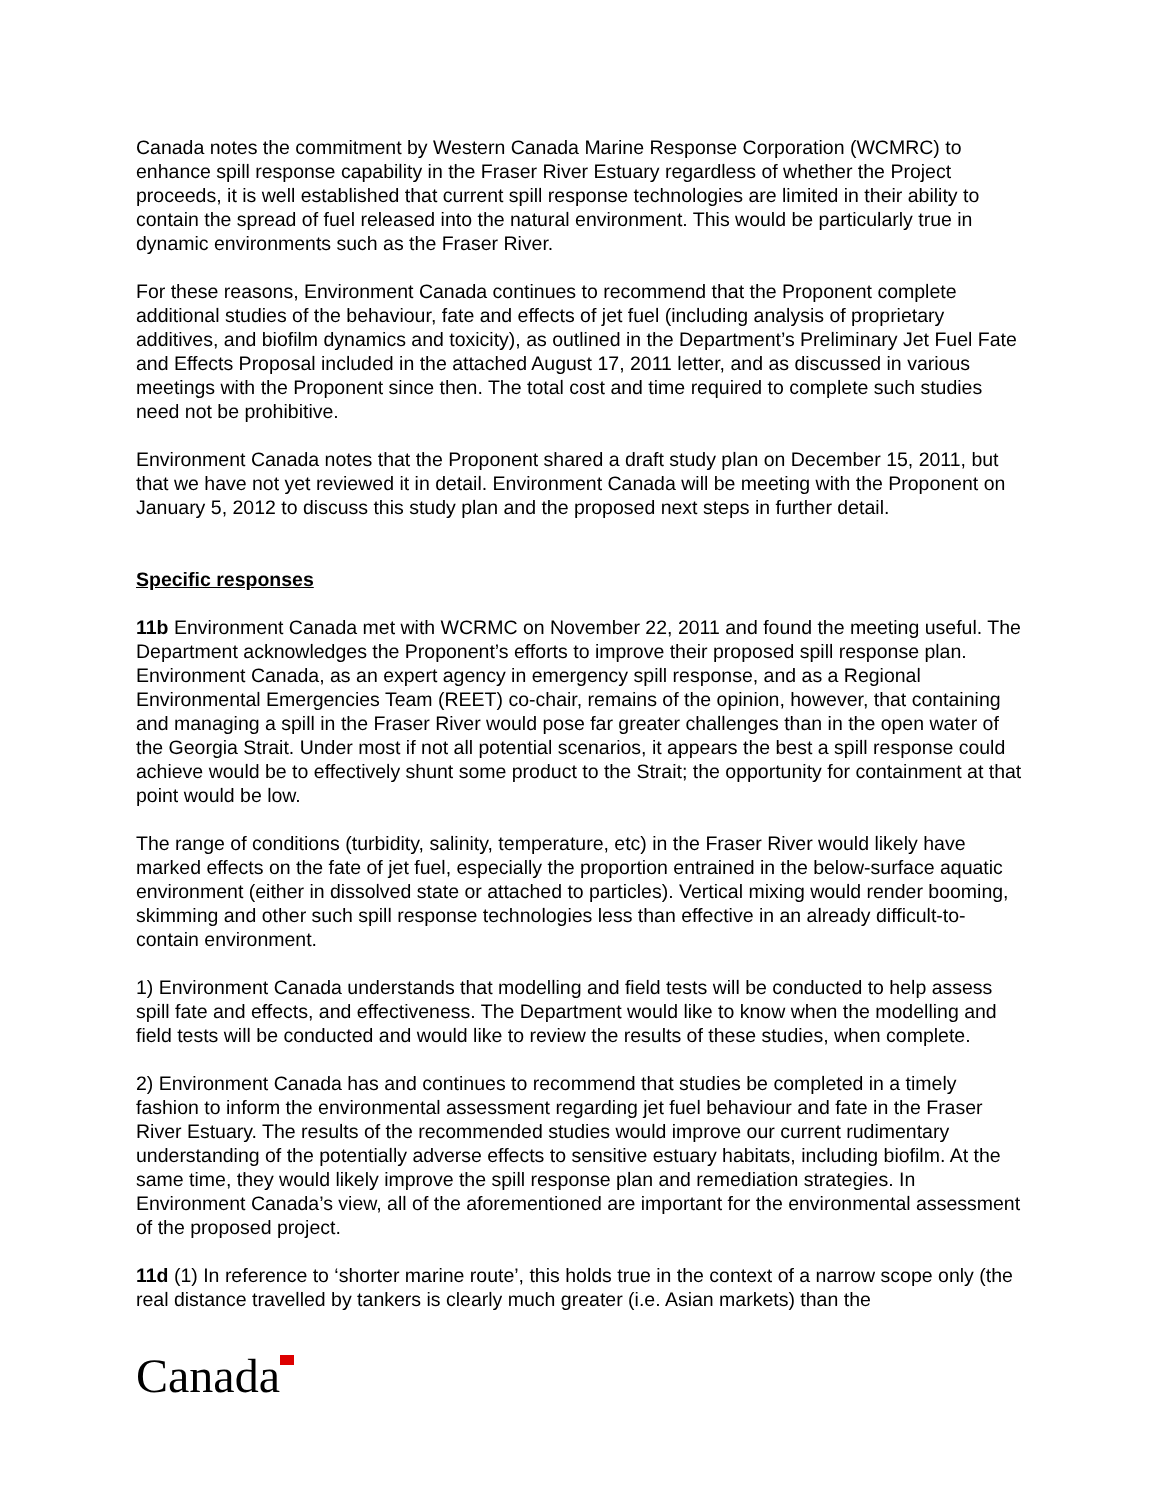Canada notes the commitment by Western Canada Marine Response Corporation (WCMRC) to enhance spill response capability in the Fraser River Estuary regardless of whether the Project proceeds, it is well established that current spill response technologies are limited in their ability to contain the spread of fuel released into the natural environment. This would be particularly true in dynamic environments such as the Fraser River.
For these reasons, Environment Canada continues to recommend that the Proponent complete additional studies of the behaviour, fate and effects of jet fuel (including analysis of proprietary additives, and biofilm dynamics and toxicity), as outlined in the Department’s Preliminary Jet Fuel Fate and Effects Proposal included in the attached August 17, 2011 letter, and as discussed in various meetings with the Proponent since then. The total cost and time required to complete such studies need not be prohibitive.
Environment Canada notes that the Proponent shared a draft study plan on December 15, 2011, but that we have not yet reviewed it in detail. Environment Canada will be meeting with the Proponent on January 5, 2012 to discuss this study plan and the proposed next steps in further detail.
Specific responses
11b Environment Canada met with WCRMC on November 22, 2011 and found the meeting useful. The Department acknowledges the Proponent’s efforts to improve their proposed spill response plan. Environment Canada, as an expert agency in emergency spill response, and as a Regional Environmental Emergencies Team (REET) co-chair, remains of the opinion, however, that containing and managing a spill in the Fraser River would pose far greater challenges than in the open water of the Georgia Strait. Under most if not all potential scenarios, it appears the best a spill response could achieve would be to effectively shunt some product to the Strait; the opportunity for containment at that point would be low.
The range of conditions (turbidity, salinity, temperature, etc) in the Fraser River would likely have marked effects on the fate of jet fuel, especially the proportion entrained in the below-surface aquatic environment (either in dissolved state or attached to particles). Vertical mixing would render booming, skimming and other such spill response technologies less than effective in an already difficult-to-contain environment.
1) Environment Canada understands that modelling and field tests will be conducted to help assess spill fate and effects, and effectiveness. The Department would like to know when the modelling and field tests will be conducted and would like to review the results of these studies, when complete.
2) Environment Canada has and continues to recommend that studies be completed in a timely fashion to inform the environmental assessment regarding jet fuel behaviour and fate in the Fraser River Estuary. The results of the recommended studies would improve our current rudimentary understanding of the potentially adverse effects to sensitive estuary habitats, including biofilm. At the same time, they would likely improve the spill response plan and remediation strategies. In Environment Canada’s view, all of the aforementioned are important for the environmental assessment of the proposed project.
11d (1) In reference to ‘shorter marine route’, this holds true in the context of a narrow scope only (the real distance travelled by tankers is clearly much greater (i.e. Asian markets) than the
Canada